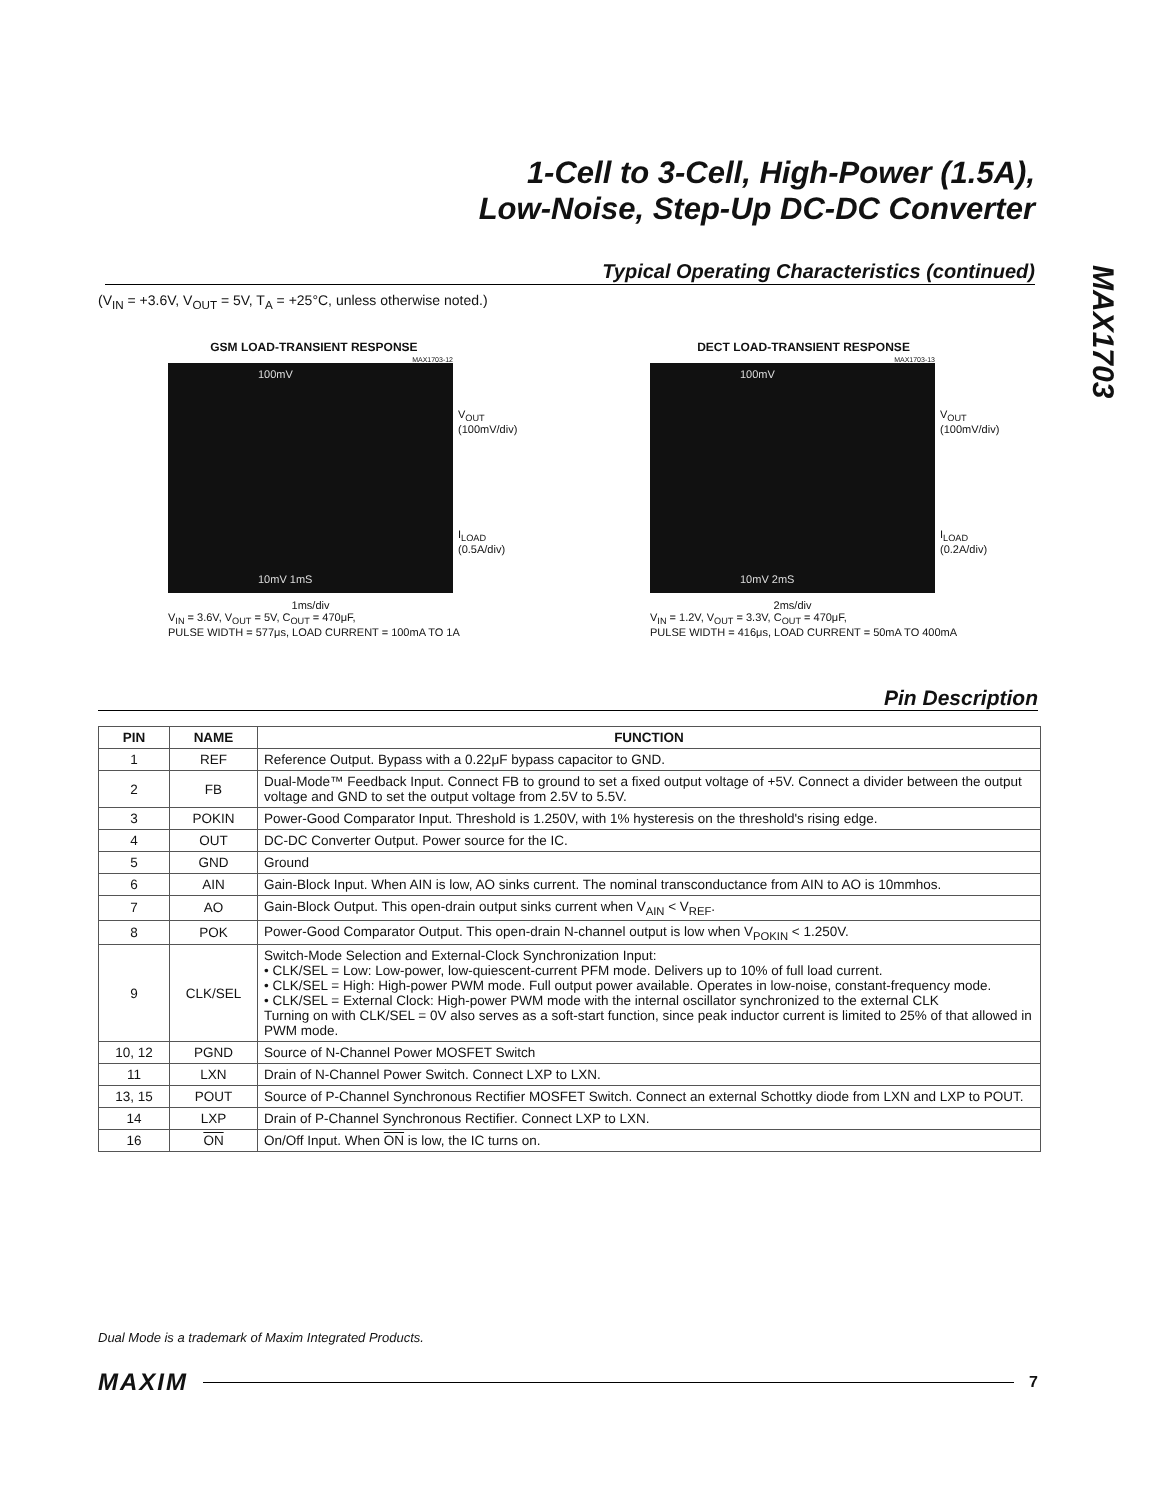1-Cell to 3-Cell, High-Power (1.5A),
Low-Noise, Step-Up DC-DC Converter
MAX1703
Typical Operating Characteristics (continued)
(V<sub>IN</sub> = +3.6V, V<sub>OUT</sub> = 5V, T<sub>A</sub> = +25°C, unless otherwise noted.)
GSM LOAD-TRANSIENT RESPONSE
MAX1703-12
100mV
10mV 1mS
V<sub>OUT</sub>
(100mV/div)
I<sub>LOAD</sub>
(0.5A/div)
1ms/div
V<sub>IN</sub> = 3.6V, V<sub>OUT</sub> = 5V, C<sub>OUT</sub> = 470μF,
PULSE WIDTH = 577μs, LOAD CURRENT = 100mA TO 1A
DECT LOAD-TRANSIENT RESPONSE
MAX1703-13
100mV
10mV 2mS
V<sub>OUT</sub>
(100mV/div)
I<sub>LOAD</sub>
(0.2A/div)
2ms/div
V<sub>IN</sub> = 1.2V, V<sub>OUT</sub> = 3.3V, C<sub>OUT</sub> = 470μF,
PULSE WIDTH = 416μs, LOAD CURRENT = 50mA TO 400mA
Pin Description
| PIN | NAME | FUNCTION |
| --- | --- | --- |
| 1 | REF | Reference Output. Bypass with a 0.22μF bypass capacitor to GND. |
| 2 | FB | Dual-Mode™ Feedback Input. Connect FB to ground to set a fixed output voltage of +5V. Connect a divider between the output voltage and GND to set the output voltage from 2.5V to 5.5V. |
| 3 | POKIN | Power-Good Comparator Input. Threshold is 1.250V, with 1% hysteresis on the threshold's rising edge. |
| 4 | OUT | DC-DC Converter Output. Power source for the IC. |
| 5 | GND | Ground |
| 6 | AIN | Gain-Block Input. When AIN is low, AO sinks current. The nominal transconductance from AIN to AO is 10mmhos. |
| 7 | AO | Gain-Block Output. This open-drain output sinks current when V<sub>AIN</sub> < V<sub>REF</sub>. |
| 8 | POK | Power-Good Comparator Output. This open-drain N-channel output is low when V<sub>POKIN</sub> < 1.250V. |
| 9 | CLK/SEL | Switch-Mode Selection and External-Clock Synchronization Input: • CLK/SEL = Low: Low-power, low-quiescent-current PFM mode. Delivers up to 10% of full load current. • CLK/SEL = High: High-power PWM mode. Full output power available. Operates in low-noise, constant-frequency mode. • CLK/SEL = External Clock: High-power PWM mode with the internal oscillator synchronized to the external CLK Turning on with CLK/SEL = 0V also serves as a soft-start function, since peak inductor current is limited to 25% of that allowed in PWM mode. |
| 10, 12 | PGND | Source of N-Channel Power MOSFET Switch |
| 11 | LXN | Drain of N-Channel Power Switch. Connect LXP to LXN. |
| 13, 15 | POUT | Source of P-Channel Synchronous Rectifier MOSFET Switch. Connect an external Schottky diode from LXN and LXP to POUT. |
| 14 | LXP | Drain of P-Channel Synchronous Rectifier. Connect LXP to LXN. |
| 16 | ON | On/Off Input. When ON is low, the IC turns on. |
Dual Mode is a trademark of Maxim Integrated Products.
MAXIM 7